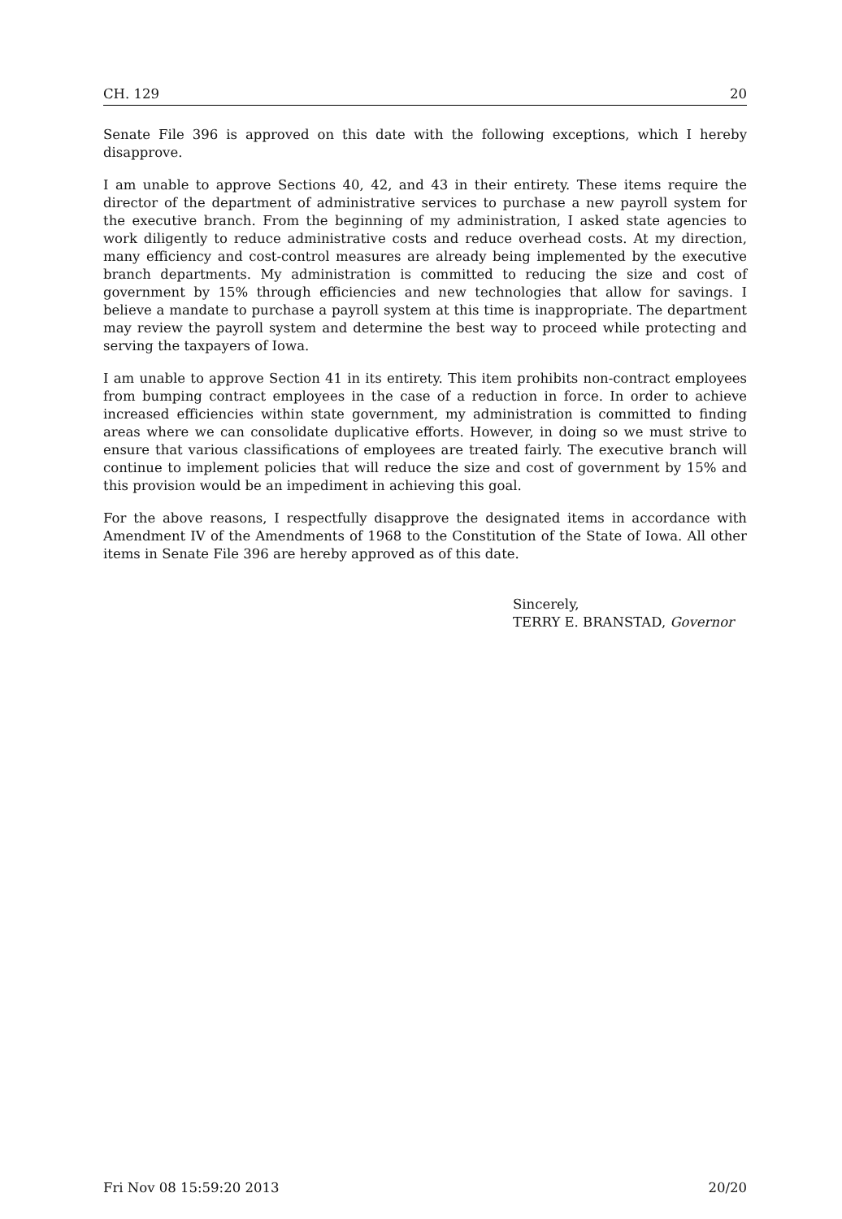CH. 129 20
Senate File 396 is approved on this date with the following exceptions, which I hereby disapprove.
I am unable to approve Sections 40, 42, and 43 in their entirety. These items require the director of the department of administrative services to purchase a new payroll system for the executive branch. From the beginning of my administration, I asked state agencies to work diligently to reduce administrative costs and reduce overhead costs. At my direction, many efficiency and cost-control measures are already being implemented by the executive branch departments. My administration is committed to reducing the size and cost of government by 15% through efficiencies and new technologies that allow for savings. I believe a mandate to purchase a payroll system at this time is inappropriate. The department may review the payroll system and determine the best way to proceed while protecting and serving the taxpayers of Iowa.
I am unable to approve Section 41 in its entirety. This item prohibits non-contract employees from bumping contract employees in the case of a reduction in force. In order to achieve increased efficiencies within state government, my administration is committed to finding areas where we can consolidate duplicative efforts. However, in doing so we must strive to ensure that various classifications of employees are treated fairly. The executive branch will continue to implement policies that will reduce the size and cost of government by 15% and this provision would be an impediment in achieving this goal.
For the above reasons, I respectfully disapprove the designated items in accordance with Amendment IV of the Amendments of 1968 to the Constitution of the State of Iowa. All other items in Senate File 396 are hereby approved as of this date.
Sincerely,
TERRY E. BRANSTAD, Governor
Fri Nov 08 15:59:20 2013 20/20